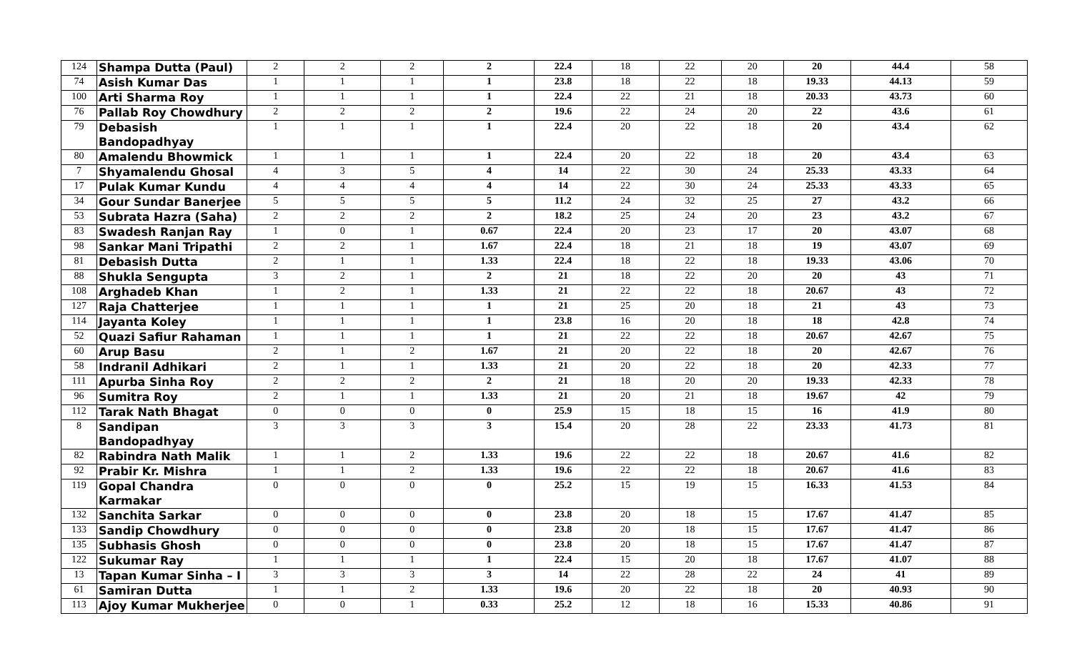| 124 | Shampa Dutta (Paul) | 2 | 2 | 2 | 2 | 22.4 | 18 | 22 | 20 | 20 | 44.4 | 58 |
| 74 | Asish Kumar Das | 1 | 1 | 1 | 1 | 23.8 | 18 | 22 | 18 | 19.33 | 44.13 | 59 |
| 100 | Arti Sharma Roy | 1 | 1 | 1 | 1 | 22.4 | 22 | 21 | 18 | 20.33 | 43.73 | 60 |
| 76 | Pallab Roy Chowdhury | 2 | 2 | 2 | 2 | 19.6 | 22 | 24 | 20 | 22 | 43.6 | 61 |
| 79 | Debasish Bandopadhyay | 1 | 1 | 1 | 1 | 22.4 | 20 | 22 | 18 | 20 | 43.4 | 62 |
| 80 | Amalendu Bhowmick | 1 | 1 | 1 | 1 | 22.4 | 20 | 22 | 18 | 20 | 43.4 | 63 |
| 7 | Shyamalendu Ghosal | 4 | 3 | 5 | 4 | 14 | 22 | 30 | 24 | 25.33 | 43.33 | 64 |
| 17 | Pulak Kumar Kundu | 4 | 4 | 4 | 4 | 14 | 22 | 30 | 24 | 25.33 | 43.33 | 65 |
| 34 | Gour Sundar Banerjee | 5 | 5 | 5 | 5 | 11.2 | 24 | 32 | 25 | 27 | 43.2 | 66 |
| 53 | Subrata Hazra (Saha) | 2 | 2 | 2 | 2 | 18.2 | 25 | 24 | 20 | 23 | 43.2 | 67 |
| 83 | Swadesh Ranjan Ray | 1 | 0 | 1 | 0.67 | 22.4 | 20 | 23 | 17 | 20 | 43.07 | 68 |
| 98 | Sankar Mani Tripathi | 2 | 2 | 1 | 1.67 | 22.4 | 18 | 21 | 18 | 19 | 43.07 | 69 |
| 81 | Debasish Dutta | 2 | 1 | 1 | 1.33 | 22.4 | 18 | 22 | 18 | 19.33 | 43.06 | 70 |
| 88 | Shukla Sengupta | 3 | 2 | 1 | 2 | 21 | 18 | 22 | 20 | 20 | 43 | 71 |
| 108 | Arghadeb Khan | 1 | 2 | 1 | 1.33 | 21 | 22 | 22 | 18 | 20.67 | 43 | 72 |
| 127 | Raja Chatterjee | 1 | 1 | 1 | 1 | 21 | 25 | 20 | 18 | 21 | 43 | 73 |
| 114 | Jayanta Koley | 1 | 1 | 1 | 1 | 23.8 | 16 | 20 | 18 | 18 | 42.8 | 74 |
| 52 | Quazi Safiur Rahaman | 1 | 1 | 1 | 1 | 21 | 22 | 22 | 18 | 20.67 | 42.67 | 75 |
| 60 | Arup Basu | 2 | 1 | 2 | 1.67 | 21 | 20 | 22 | 18 | 20 | 42.67 | 76 |
| 58 | Indranil Adhikari | 2 | 1 | 1 | 1.33 | 21 | 20 | 22 | 18 | 20 | 42.33 | 77 |
| 111 | Apurba Sinha Roy | 2 | 2 | 2 | 2 | 21 | 18 | 20 | 20 | 19.33 | 42.33 | 78 |
| 96 | Sumitra Roy | 2 | 1 | 1 | 1.33 | 21 | 20 | 21 | 18 | 19.67 | 42 | 79 |
| 112 | Tarak Nath Bhagat | 0 | 0 | 0 | 0 | 25.9 | 15 | 18 | 15 | 16 | 41.9 | 80 |
| 8 | Sandipan Bandopadhyay | 3 | 3 | 3 | 3 | 15.4 | 20 | 28 | 22 | 23.33 | 41.73 | 81 |
| 82 | Rabindra Nath Malik | 1 | 1 | 2 | 1.33 | 19.6 | 22 | 22 | 18 | 20.67 | 41.6 | 82 |
| 92 | Prabir Kr. Mishra | 1 | 1 | 2 | 1.33 | 19.6 | 22 | 22 | 18 | 20.67 | 41.6 | 83 |
| 119 | Gopal Chandra Karmakar | 0 | 0 | 0 | 0 | 25.2 | 15 | 19 | 15 | 16.33 | 41.53 | 84 |
| 132 | Sanchita Sarkar | 0 | 0 | 0 | 0 | 23.8 | 20 | 18 | 15 | 17.67 | 41.47 | 85 |
| 133 | Sandip Chowdhury | 0 | 0 | 0 | 0 | 23.8 | 20 | 18 | 15 | 17.67 | 41.47 | 86 |
| 135 | Subhasis Ghosh | 0 | 0 | 0 | 0 | 23.8 | 20 | 18 | 15 | 17.67 | 41.47 | 87 |
| 122 | Sukumar Ray | 1 | 1 | 1 | 1 | 22.4 | 15 | 20 | 18 | 17.67 | 41.07 | 88 |
| 13 | Tapan Kumar Sinha – I | 3 | 3 | 3 | 3 | 14 | 22 | 28 | 22 | 24 | 41 | 89 |
| 61 | Samiran Dutta | 1 | 1 | 2 | 1.33 | 19.6 | 20 | 22 | 18 | 20 | 40.93 | 90 |
| 113 | Ajoy Kumar Mukherjee | 0 | 0 | 1 | 0.33 | 25.2 | 12 | 18 | 16 | 15.33 | 40.86 | 91 |